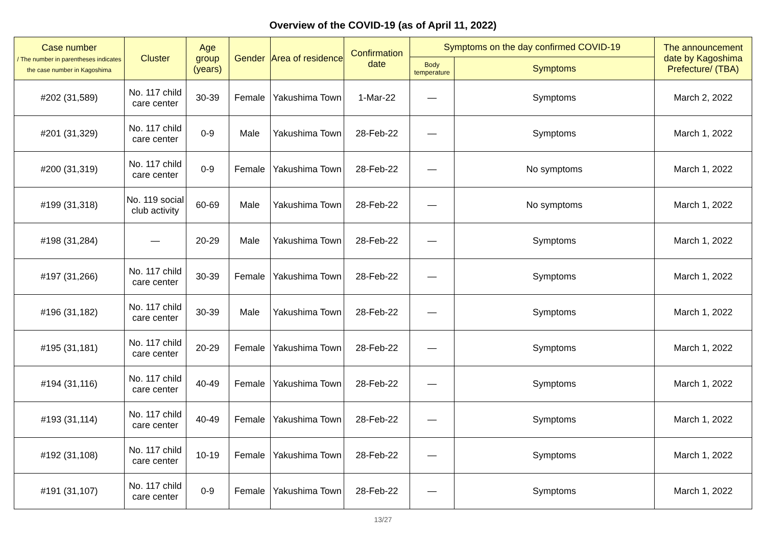Overview of the COVID-19 (as of April 11, 2022)
| Case number / The number in parentheses indicates the case number in Kagoshima | Cluster | Age group (years) | Gender | Area of residence | Confirmation date | Symptoms on the day confirmed COVID-19 | | The announcement date by Kagoshima Prefecture/ (TBA) |
| --- | --- | --- | --- | --- | --- | --- | --- | --- |
| | | | | | | Body temperature | Symptoms | |
| #202 (31,589) | No. 117 child care center | 30-39 | Female | Yakushima Town | 1-Mar-22 | — | Symptoms | March 2, 2022 |
| #201 (31,329) | No. 117 child care center | 0-9 | Male | Yakushima Town | 28-Feb-22 | — | Symptoms | March 1, 2022 |
| #200 (31,319) | No. 117 child care center | 0-9 | Female | Yakushima Town | 28-Feb-22 | — | No symptoms | March 1, 2022 |
| #199 (31,318) | No. 119 social club activity | 60-69 | Male | Yakushima Town | 28-Feb-22 | — | No symptoms | March 1, 2022 |
| #198 (31,284) | — | 20-29 | Male | Yakushima Town | 28-Feb-22 | — | Symptoms | March 1, 2022 |
| #197 (31,266) | No. 117 child care center | 30-39 | Female | Yakushima Town | 28-Feb-22 | — | Symptoms | March 1, 2022 |
| #196 (31,182) | No. 117 child care center | 30-39 | Male | Yakushima Town | 28-Feb-22 | — | Symptoms | March 1, 2022 |
| #195 (31,181) | No. 117 child care center | 20-29 | Female | Yakushima Town | 28-Feb-22 | — | Symptoms | March 1, 2022 |
| #194 (31,116) | No. 117 child care center | 40-49 | Female | Yakushima Town | 28-Feb-22 | — | Symptoms | March 1, 2022 |
| #193 (31,114) | No. 117 child care center | 40-49 | Female | Yakushima Town | 28-Feb-22 | — | Symptoms | March 1, 2022 |
| #192 (31,108) | No. 117 child care center | 10-19 | Female | Yakushima Town | 28-Feb-22 | — | Symptoms | March 1, 2022 |
| #191 (31,107) | No. 117 child care center | 0-9 | Female | Yakushima Town | 28-Feb-22 | — | Symptoms | March 1, 2022 |
13/27